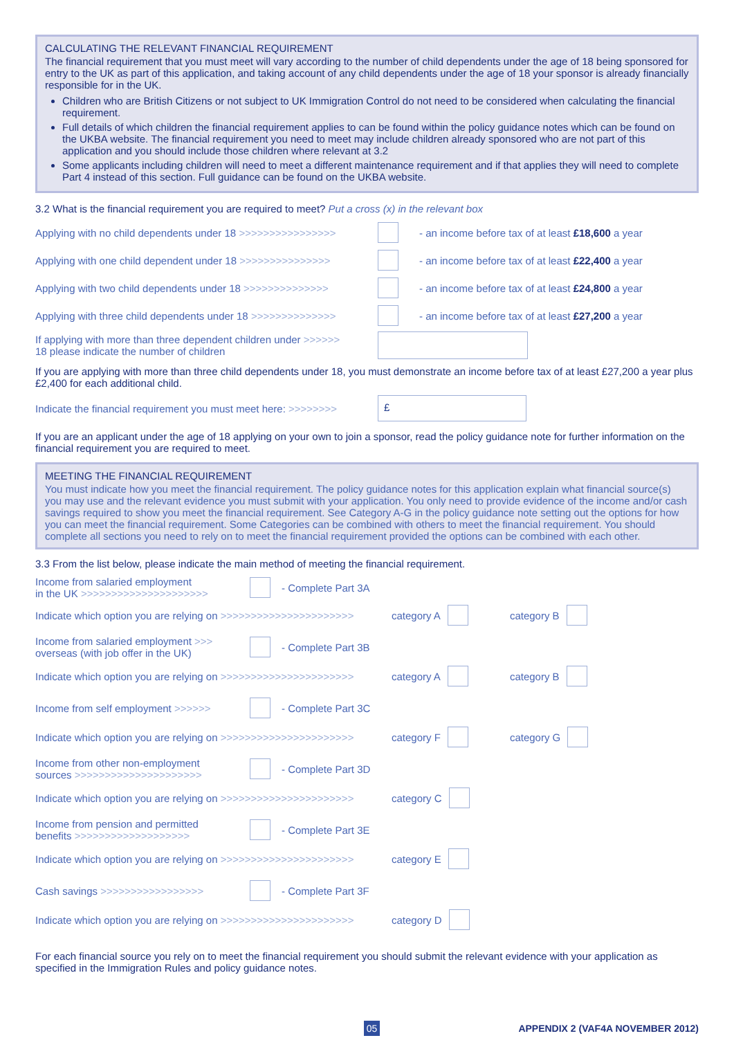CALCULATING THE RELEVANT FINANCIAL REQUIREMENT
The financial requirement that you must meet will vary according to the number of child dependents under the age of 18 being sponsored for entry to the UK as part of this application, and taking account of any child dependents under the age of 18 your sponsor is already financially responsible for in the UK.
Children who are British Citizens or not subject to UK Immigration Control do not need to be considered when calculating the financial requirement.
Full details of which children the financial requirement applies to can be found within the policy guidance notes which can be found on the UKBA website. The financial requirement you need to meet may include children already sponsored who are not part of this application and you should include those children where relevant at 3.2
Some applicants including children will need to meet a different maintenance requirement and if that applies they will need to complete Part 4 instead of this section. Full guidance can be found on the UKBA website.
3.2 What is the financial requirement you are required to meet? Put a cross (x) in the relevant box
Applying with no child dependents under 18 >>>>>>>>>>>>>>>> - an income before tax of at least £18,600 a year
Applying with one child dependent under 18 >>>>>>>>>>>>>>> - an income before tax of at least £22,400 a year
Applying with two child dependents under 18 >>>>>>>>>>>>>> - an income before tax of at least £24,800 a year
Applying with three child dependents under 18 >>>>>>>>>>>>>> - an income before tax of at least £27,200 a year
If applying with more than three dependent children under >>>>>>
18 please indicate the number of children
If you are applying with more than three child dependents under 18, you must demonstrate an income before tax of at least £27,200 a year plus £2,400 for each additional child.
Indicate the financial requirement you must meet here: >>>>>>>> £
If you are an applicant under the age of 18 applying on your own to join a sponsor, read the policy guidance note for further information on the financial requirement you are required to meet.
MEETING THE FINANCIAL REQUIREMENT
You must indicate how you meet the financial requirement. The policy guidance notes for this application explain what financial source(s) you may use and the relevant evidence you must submit with your application. You only need to provide evidence of the income and/or cash savings required to show you meet the financial requirement. See Category A-G in the policy guidance note setting out the options for how you can meet the financial requirement. Some Categories can be combined with others to meet the financial requirement. You should complete all sections you need to rely on to meet the financial requirement provided the options can be combined with each other.
3.3 From the list below, please indicate the main method of meeting the financial requirement.
Income from salaried employment
in the UK >>>>>>>>>>>>>>>>>>>>> - Complete Part 3A
Indicate which option you are relying on >>>>>>>>>>>>>>>>>>>>>> category A category B
Income from salaried employment >>>
overseas (with job offer in the UK) - Complete Part 3B
Indicate which option you are relying on >>>>>>>>>>>>>>>>>>>>>> category A category B
Income from self employment >>>>>> - Complete Part 3C
Indicate which option you are relying on >>>>>>>>>>>>>>>>>>>>>> category F category G
Income from other non-employment
sources >>>>>>>>>>>>>>>>>>>>> - Complete Part 3D
Indicate which option you are relying on >>>>>>>>>>>>>>>>>>>>>> category C
Income from pension and permitted
benefits >>>>>>>>>>>>>>>>>>> - Complete Part 3E
Indicate which option you are relying on >>>>>>>>>>>>>>>>>>>>>> category E
Cash savings >>>>>>>>>>>>>>>>> - Complete Part 3F
Indicate which option you are relying on >>>>>>>>>>>>>>>>>>>>>> category D
For each financial source you rely on to meet the financial requirement you should submit the relevant evidence with your application as specified in the Immigration Rules and policy guidance notes.
05 APPENDIX 2 (VAF4A NOVEMBER 2012)